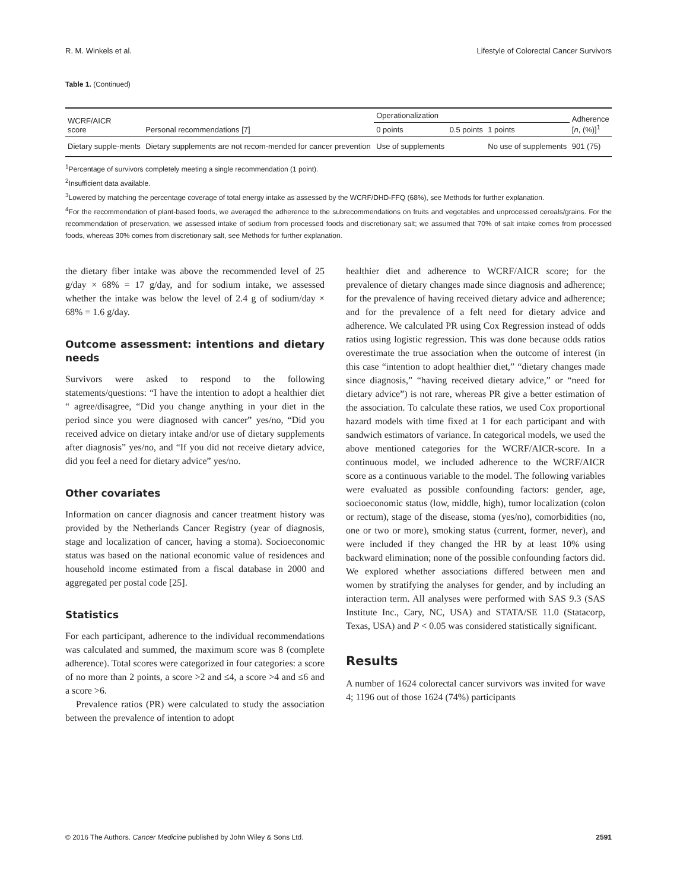R. M. Winkels et al. Lifestyle of Colorectal Cancer Survivors
Table 1. (Continued)
| WCRF/AICR score | Personal recommendations [7] | Operationalization | | | Adherence [ n , (%)]<sup>1</sup> |
| --- | --- | --- | --- | --- | --- |
| | | 0 points | 0.5 points | 1 points | |
| Dietary supple-ments | Dietary supplements are not recom-mended for cancer prevention | Use of supplements | | No use of supplements | 901 (75) |
<sup>1</sup> Percentage of survivors completely meeting a single recommendation (1 point).
<sup>2</sup> Insufficient data available.
<sup>3</sup> Lowered by matching the percentage coverage of total energy intake as assessed by the WCRF/DHD-FFQ (68%), see Methods for further explanation.
<sup>4</sup> For the recommendation of plant-based foods, we averaged the adherence to the subrecommendations on fruits and vegetables and unprocessed cereals/grains. For the recommendation of preservation, we assessed intake of sodium from processed foods and discretionary salt; we assumed that 70% of salt intake comes from processed foods, whereas 30% comes from discretionary salt, see Methods for further explanation.
the dietary fiber intake was above the recommended level of 25 g/day × 68% = 17 g/day, and for sodium intake, we assessed whether the intake was below the level of 2.4 g of sodium/day × 68% = 1.6 g/day.
Outcome assessment: intentions and dietary needs
Survivors were asked to respond to the following statements/questions: “I have the intention to adopt a healthier diet “ agree/disagree, “Did you change anything in your diet in the period since you were diagnosed with cancer” yes/no, “Did you received advice on dietary intake and/or use of dietary supplements after diagnosis” yes/no, and “If you did not receive dietary advice, did you feel a need for dietary advice” yes/no.
Other covariates
Information on cancer diagnosis and cancer treatment history was provided by the Netherlands Cancer Registry (year of diagnosis, stage and localization of cancer, having a stoma). Socioeconomic status was based on the national economic value of residences and household income estimated from a fiscal database in 2000 and aggregated per postal code [25].
Statistics
For each participant, adherence to the individual recommendations was calculated and summed, the maximum score was 8 (complete adherence). Total scores were categorized in four categories: a score of no more than 2 points, a score >2 and ≤4, a score >4 and ≤6 and a score >6.
Prevalence ratios (PR) were calculated to study the association between the prevalence of intention to adopt
healthier diet and adherence to WCRF/AICR score; for the prevalence of dietary changes made since diagnosis and adherence; for the prevalence of having received dietary advice and adherence; and for the prevalence of a felt need for dietary advice and adherence. We calculated PR using Cox Regression instead of odds ratios using logistic regression. This was done because odds ratios overestimate the true association when the outcome of interest (in this case “intention to adopt healthier diet,” “dietary changes made since diagnosis,” “having received dietary advice,” or “need for dietary advice”) is not rare, whereas PR give a better estimation of the association. To calculate these ratios, we used Cox proportional hazard models with time fixed at 1 for each participant and with sandwich estimators of variance. In categorical models, we used the above mentioned categories for the WCRF/AICR-score. In a continuous model, we included adherence to the WCRF/AICR score as a continuous variable to the model. The following variables were evaluated as possible confounding factors: gender, age, socioeconomic status (low, middle, high), tumor localization (colon or rectum), stage of the disease, stoma (yes/no), comorbidities (no, one or two or more), smoking status (current, former, never), and were included if they changed the HR by at least 10% using backward elimination; none of the possible confounding factors did. We explored whether associations differed between men and women by stratifying the analyses for gender, and by including an interaction term. All analyses were performed with SAS 9.3 (SAS Institute Inc., Cary, NC, USA) and STATA/SE 11.0 (Statacorp, Texas, USA) and P < 0.05 was considered statistically significant.
Results
A number of 1624 colorectal cancer survivors was invited for wave 4; 1196 out of those 1624 (74%) participants
© 2016 The Authors. Cancer Medicine published by John Wiley & Sons Ltd. 2591